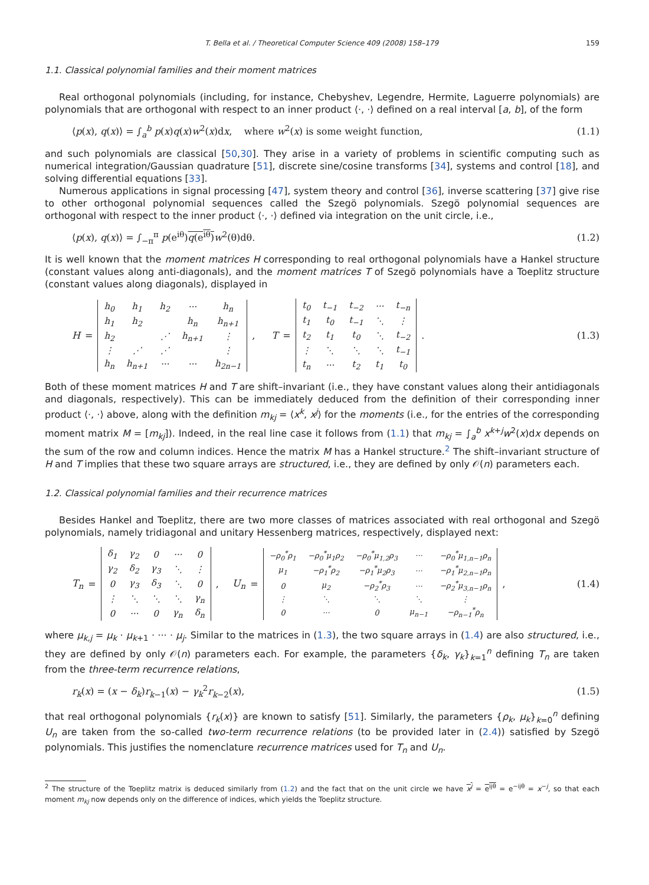T. Bella et al. / Theoretical Computer Science 409 (2008) 158–179 159
1.1. Classical polynomial families and their moment matrices
Real orthogonal polynomials (including, for instance, Chebyshev, Legendre, Hermite, Laguerre polynomials) are polynomials that are orthogonal with respect to an inner product ⟨·, ·⟩ defined on a real interval [a, b], of the form
⟨p(x), q(x)⟩ = ∫<sub>a</sub><sup>b</sup> p(x)q(x)w<sup>2</sup>(x)dx, where w<sup>2</sup>(x) is some weight function, (1.1)
and such polynomials are classical [50,30]. They arise in a variety of problems in scientific computing such as numerical integration/Gaussian quadrature [51], discrete sine/cosine transforms [34], systems and control [18], and solving differential equations [33].
Numerous applications in signal processing [47], system theory and control [36], inverse scattering [37] give rise to other orthogonal polynomial sequences called the Szegö polynomials. Szegö polynomial sequences are orthogonal with respect to the inner product ⟨·, ·⟩ defined via integration on the unit circle, i.e.,
⟨p(x), q(x)⟩ = ∫<sub>−π</sub><sup>π</sup> p(e<sup>iθ</sup>)q(e<sup>iθ</sup>) w<sup>2</sup>(θ)dθ. (1.2)
It is well known that the moment matrices H corresponding to real orthogonal polynomials have a Hankel structure (constant values along anti-diagonals), and the moment matrices T of Szegö polynomials have a Toeplitz structure (constant values along diagonals), displayed in
H =
| h<sub>0</sub> | h<sub>1</sub> | h<sub>2</sub> | ··· | h<sub>n</sub> |
| h<sub>1</sub> | h<sub>2</sub> | | h<sub>n</sub> | h<sub>n+1</sub> |
| h<sub>2</sub> | | ⋰ | h<sub>n+1</sub> | ⋮ |
| ⋮ | ⋰ | ⋰ | | ⋮ |
| h<sub>n</sub> | h<sub>n+1</sub> | ··· | ··· | h<sub>2n−1</sub> |
, T =
| t<sub>0</sub> | t<sub>−1</sub> | t<sub>−2</sub> | ··· | t<sub>−n</sub> |
| t<sub>1</sub> | t<sub>0</sub> | t<sub>−1</sub> | ⋱ | ⋮ |
| t<sub>2</sub> | t<sub>1</sub> | t<sub>0</sub> | ⋱ | t<sub>−2</sub> |
| ⋮ | ⋱ | ⋱ | ⋱ | t<sub>−1</sub> |
| t<sub>n</sub> | ··· | t<sub>2</sub> | t<sub>1</sub> | t<sub>0</sub> |
. (1.3)
Both of these moment matrices H and T are shift–invariant (i.e., they have constant values along their antidiagonals and diagonals, respectively). This can be immediately deduced from the definition of their corresponding inner product ⟨·, ·⟩ above, along with the definition m<sub>kj</sub> = ⟨x<sup>k</sup>, x<sup>j</sup>⟩ for the moments (i.e., for the entries of the corresponding moment matrix M = [m<sub>kj</sub>]). Indeed, in the real line case it follows from (1.1) that m<sub>kj</sub> = ∫<sub>a</sub><sup>b</sup> x<sup>k+j</sup>w<sup>2</sup>(x)dx depends on the sum of the row and column indices. Hence the matrix M has a Hankel structure.<sup>2</sup> The shift–invariant structure of H and T implies that these two square arrays are structured, i.e., they are defined by only 𝒪(n) parameters each.
1.2. Classical polynomial families and their recurrence matrices
Besides Hankel and Toeplitz, there are two more classes of matrices associated with real orthogonal and Szegö polynomials, namely tridiagonal and unitary Hessenberg matrices, respectively, displayed next:
T<sub>n</sub> =
| δ<sub>1</sub> | γ<sub>2</sub> | 0 | ··· | 0 |
| γ<sub>2</sub> | δ<sub>2</sub> | γ<sub>3</sub> | ⋱ | ⋮ |
| 0 | γ<sub>3</sub> | δ<sub>3</sub> | ⋱ | 0 |
| ⋮ | ⋱ | ⋱ | ⋱ | γ<sub>n</sub> |
| 0 | ··· | 0 | γ<sub>n</sub> | δ<sub>n</sub> |
, U<sub>n</sub> =
| −ρ<sub>0</sub><sup>*</sup>ρ<sub>1</sub> | −ρ<sub>0</sub><sup>*</sup>μ<sub>1</sub>ρ<sub>2</sub> | −ρ<sub>0</sub><sup>*</sup>μ<sub>1,2</sub>ρ<sub>3</sub> | ··· | −ρ<sub>0</sub><sup>*</sup>μ<sub>1,n−1</sub>ρ<sub>n</sub> |
| μ<sub>1</sub> | −ρ<sub>1</sub><sup>*</sup>ρ<sub>2</sub> | −ρ<sub>1</sub><sup>*</sup>μ<sub>2</sub>ρ<sub>3</sub> | ··· | −ρ<sub>1</sub><sup>*</sup>μ<sub>2,n−1</sub>ρ<sub>n</sub> |
| 0 | μ<sub>2</sub> | −ρ<sub>2</sub><sup>*</sup>ρ<sub>3</sub> | ··· | −ρ<sub>2</sub><sup>*</sup>μ<sub>3,n−1</sub>ρ<sub>n</sub> |
| ⋮ | ⋱ | ⋱ | ⋱ | ⋮ |
| 0 | ··· | 0 | μ<sub>n−1</sub> | −ρ<sub>n−1</sub><sup>*</sup>ρ<sub>n</sub> |
, (1.4)
where μ<sub>k,j</sub> = μ<sub>k</sub> · μ<sub>k+1</sub> · ··· · μ<sub>j</sub>. Similar to the matrices in (1.3), the two square arrays in (1.4) are also structured, i.e., they are defined by only 𝒪(n) parameters each. For example, the parameters {δ<sub>k</sub>, γ<sub>k</sub>}<sub>k=1</sub><sup>n</sup> defining T<sub>n</sub> are taken from the three-term recurrence relations,
r<sub>k</sub>(x) = (x − δ<sub>k</sub>)r<sub>k−1</sub>(x) − γ<sub>k</sub><sup>2</sup>r<sub>k−2</sub>(x), (1.5)
that real orthogonal polynomials {r<sub>k</sub>(x)} are known to satisfy [51]. Similarly, the parameters {ρ<sub>k</sub>, μ<sub>k</sub>}<sub>k=0</sub><sup>n</sup> defining U<sub>n</sub> are taken from the so-called two-term recurrence relations (to be provided later in (2.4)) satisfied by Szegö polynomials. This justifies the nomenclature recurrence matrices used for T<sub>n</sub> and U<sub>n</sub>.
<sup>2</sup> The structure of the Toeplitz matrix is deduced similarly from (1.2) and the fact that on the unit circle we have x<sup>j</sup> = e<sup>ijθ</sup> = e<sup>−ijθ</sup> = x<sup>−j</sup>, so that each moment m<sub>kj</sub> now depends only on the difference of indices, which yields the Toeplitz structure.